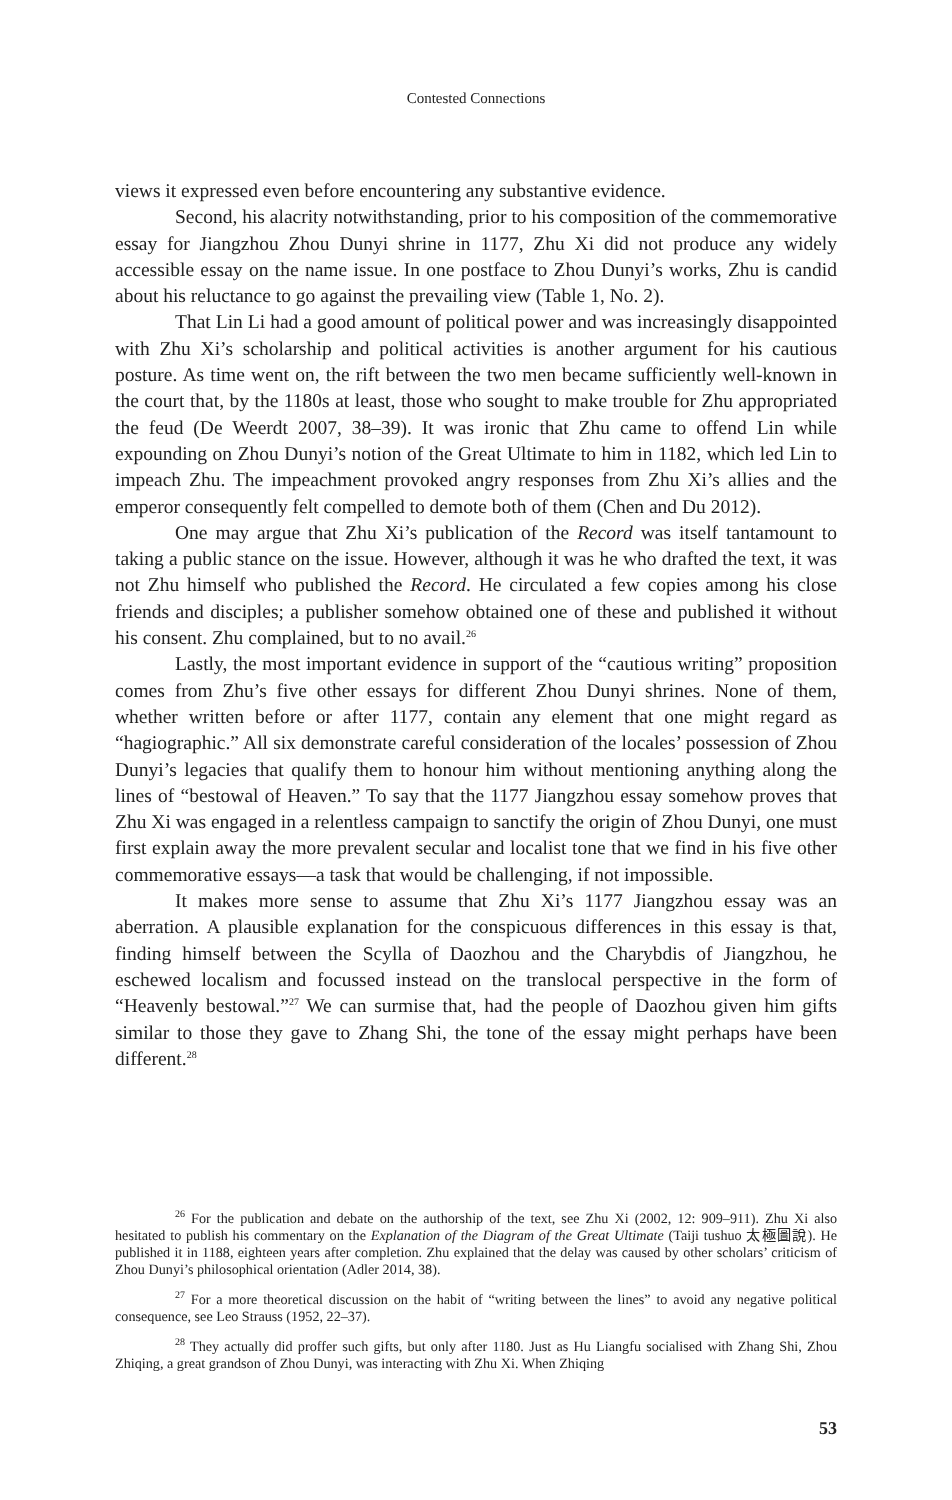Contested Connections
views it expressed even before encountering any substantive evidence.
Second, his alacrity notwithstanding, prior to his composition of the commemorative essay for Jiangzhou Zhou Dunyi shrine in 1177, Zhu Xi did not produce any widely accessible essay on the name issue. In one postface to Zhou Dunyi’s works, Zhu is candid about his reluctance to go against the prevailing view (Table 1, No. 2).
That Lin Li had a good amount of political power and was increasingly disappointed with Zhu Xi’s scholarship and political activities is another argument for his cautious posture. As time went on, the rift between the two men became sufficiently well-known in the court that, by the 1180s at least, those who sought to make trouble for Zhu appropriated the feud (De Weerdt 2007, 38–39). It was ironic that Zhu came to offend Lin while expounding on Zhou Dunyi’s notion of the Great Ultimate to him in 1182, which led Lin to impeach Zhu. The impeachment provoked angry responses from Zhu Xi’s allies and the emperor consequently felt compelled to demote both of them (Chen and Du 2012).
One may argue that Zhu Xi’s publication of the Record was itself tantamount to taking a public stance on the issue. However, although it was he who drafted the text, it was not Zhu himself who published the Record. He circulated a few copies among his close friends and disciples; a publisher somehow obtained one of these and published it without his consent. Zhu complained, but to no avail.<sup>26</sup>
Lastly, the most important evidence in support of the “cautious writing” proposition comes from Zhu’s five other essays for different Zhou Dunyi shrines. None of them, whether written before or after 1177, contain any element that one might regard as “hagiographic.” All six demonstrate careful consideration of the locales’ possession of Zhou Dunyi’s legacies that qualify them to honour him without mentioning anything along the lines of “bestowal of Heaven.” To say that the 1177 Jiangzhou essay somehow proves that Zhu Xi was engaged in a relentless campaign to sanctify the origin of Zhou Dunyi, one must first explain away the more prevalent secular and localist tone that we find in his five other commemorative essays—a task that would be challenging, if not impossible.
It makes more sense to assume that Zhu Xi’s 1177 Jiangzhou essay was an aberration. A plausible explanation for the conspicuous differences in this essay is that, finding himself between the Scylla of Daozhou and the Charybdis of Jiangzhou, he eschewed localism and focussed instead on the translocal perspective in the form of “Heavenly bestowal.”<sup>27</sup> We can surmise that, had the people of Daozhou given him gifts similar to those they gave to Zhang Shi, the tone of the essay might perhaps have been different.<sup>28</sup>
<sup>26</sup> For the publication and debate on the authorship of the text, see Zhu Xi (2002, 12: 909–911). Zhu Xi also hesitated to publish his commentary on the Explanation of the Diagram of the Great Ultimate (Taiji tushuo 太極圖說). He published it in 1188, eighteen years after completion. Zhu explained that the delay was caused by other scholars’ criticism of Zhou Dunyi’s philosophical orientation (Adler 2014, 38).
<sup>27</sup> For a more theoretical discussion on the habit of “writing between the lines” to avoid any negative political consequence, see Leo Strauss (1952, 22–37).
<sup>28</sup> They actually did proffer such gifts, but only after 1180. Just as Hu Liangfu socialised with Zhang Shi, Zhou Zhiqing, a great grandson of Zhou Dunyi, was interacting with Zhu Xi. When Zhiqing
53